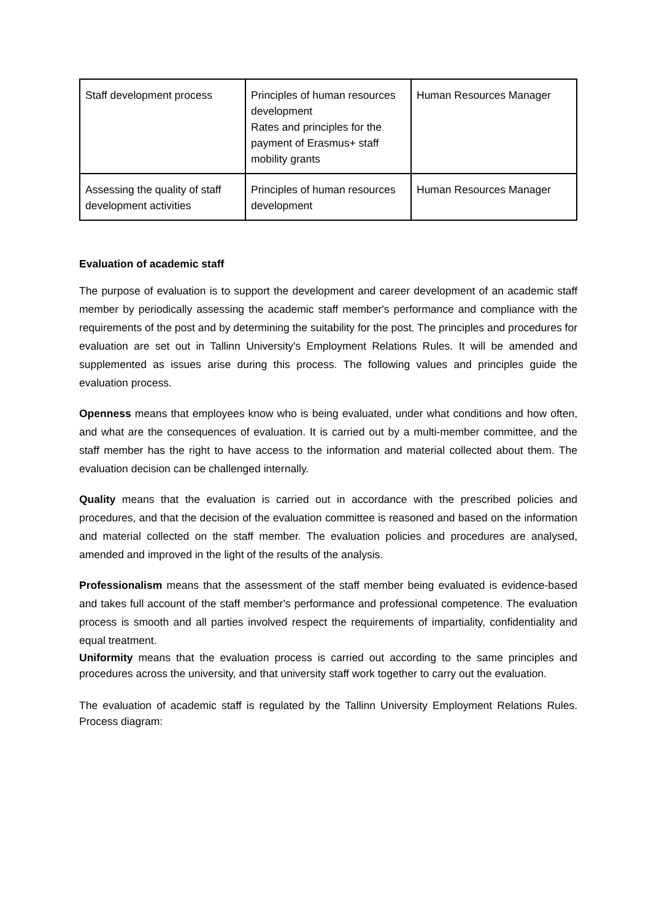| Staff development process | Principles of human resources development Rates and principles for the payment of Erasmus+ staff mobility grants | Human Resources Manager |
| Assessing the quality of staff development activities | Principles of human resources development | Human Resources Manager |
Evaluation of academic staff
The purpose of evaluation is to support the development and career development of an academic staff member by periodically assessing the academic staff member's performance and compliance with the requirements of the post and by determining the suitability for the post. The principles and procedures for evaluation are set out in Tallinn University's Employment Relations Rules. It will be amended and supplemented as issues arise during this process. The following values and principles guide the evaluation process.
Openness means that employees know who is being evaluated, under what conditions and how often, and what are the consequences of evaluation. It is carried out by a multi-member committee, and the staff member has the right to have access to the information and material collected about them. The evaluation decision can be challenged internally.
Quality means that the evaluation is carried out in accordance with the prescribed policies and procedures, and that the decision of the evaluation committee is reasoned and based on the information and material collected on the staff member. The evaluation policies and procedures are analysed, amended and improved in the light of the results of the analysis.
Professionalism means that the assessment of the staff member being evaluated is evidence-based and takes full account of the staff member's performance and professional competence. The evaluation process is smooth and all parties involved respect the requirements of impartiality, confidentiality and equal treatment.
Uniformity means that the evaluation process is carried out according to the same principles and procedures across the university, and that university staff work together to carry out the evaluation.
The evaluation of academic staff is regulated by the Tallinn University Employment Relations Rules. Process diagram: